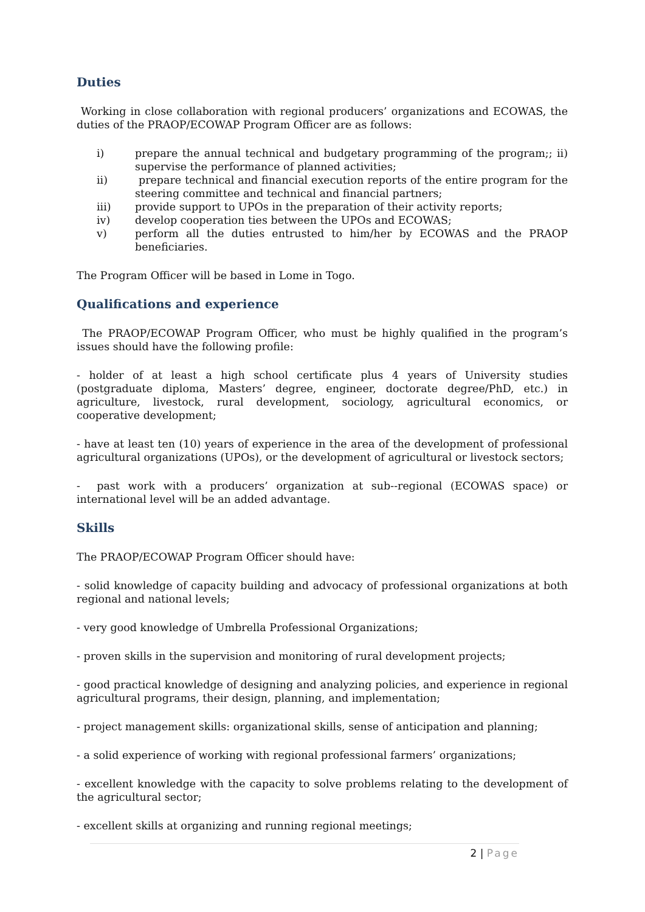Duties
Working in close collaboration with regional producers’ organizations and ECOWAS, the duties of the PRAOP/ECOWAP Program Officer are as follows:
i) prepare the annual technical and budgetary programming of the program;; ii) supervise the performance of planned activities;
ii) prepare technical and financial execution reports of the entire program for the steering committee and technical and financial partners;
iii) provide support to UPOs in the preparation of their activity reports;
iv) develop cooperation ties between the UPOs and ECOWAS;
v) perform all the duties entrusted to him/her by ECOWAS and the PRAOP beneficiaries.
The Program Officer will be based in Lome in Togo.
Qualifications and experience
The PRAOP/ECOWAP Program Officer, who must be highly qualified in the program’s issues should have the following profile:
- holder of at least a high school certificate plus 4 years of University studies (postgraduate diploma, Masters’ degree, engineer, doctorate degree/PhD, etc.) in agriculture, livestock, rural development, sociology, agricultural economics, or cooperative development;
- have at least ten (10) years of experience in the area of the development of professional agricultural organizations (UPOs), or the development of agricultural or livestock sectors;
- past work with a producers’ organization at sub--regional (ECOWAS space) or international level will be an added advantage.
Skills
The PRAOP/ECOWAP Program Officer should have:
- solid knowledge of capacity building and advocacy of professional organizations at both regional and national levels;
- very good knowledge of Umbrella Professional Organizations;
- proven skills in the supervision and monitoring of rural development projects;
- good practical knowledge of designing and analyzing policies, and experience in regional agricultural programs, their design, planning, and implementation;
- project management skills: organizational skills, sense of anticipation and planning;
- a solid experience of working with regional professional farmers’ organizations;
- excellent knowledge with the capacity to solve problems relating to the development of the agricultural sector;
- excellent skills at organizing and running regional meetings;
2 | Page